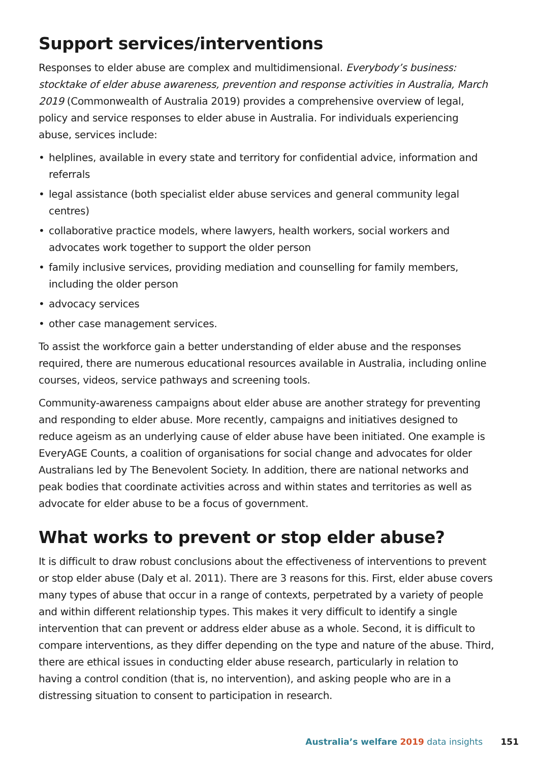Support services/interventions
Responses to elder abuse are complex and multidimensional. Everybody’s business: stocktake of elder abuse awareness, prevention and response activities in Australia, March 2019 (Commonwealth of Australia 2019) provides a comprehensive overview of legal, policy and service responses to elder abuse in Australia. For individuals experiencing abuse, services include:
• helplines, available in every state and territory for confidential advice, information and referrals
• legal assistance (both specialist elder abuse services and general community legal centres)
• collaborative practice models, where lawyers, health workers, social workers and advocates work together to support the older person
• family inclusive services, providing mediation and counselling for family members, including the older person
• advocacy services
• other case management services.
To assist the workforce gain a better understanding of elder abuse and the responses required, there are numerous educational resources available in Australia, including online courses, videos, service pathways and screening tools.
Community-awareness campaigns about elder abuse are another strategy for preventing and responding to elder abuse. More recently, campaigns and initiatives designed to reduce ageism as an underlying cause of elder abuse have been initiated. One example is EveryAGE Counts, a coalition of organisations for social change and advocates for older Australians led by The Benevolent Society. In addition, there are national networks and peak bodies that coordinate activities across and within states and territories as well as advocate for elder abuse to be a focus of government.
What works to prevent or stop elder abuse?
It is difficult to draw robust conclusions about the effectiveness of interventions to prevent or stop elder abuse (Daly et al. 2011). There are 3 reasons for this. First, elder abuse covers many types of abuse that occur in a range of contexts, perpetrated by a variety of people and within different relationship types. This makes it very difficult to identify a single intervention that can prevent or address elder abuse as a whole. Second, it is difficult to compare interventions, as they differ depending on the type and nature of the abuse. Third, there are ethical issues in conducting elder abuse research, particularly in relation to having a control condition (that is, no intervention), and asking people who are in a distressing situation to consent to participation in research.
Australia’s welfare 2019 data insights 151